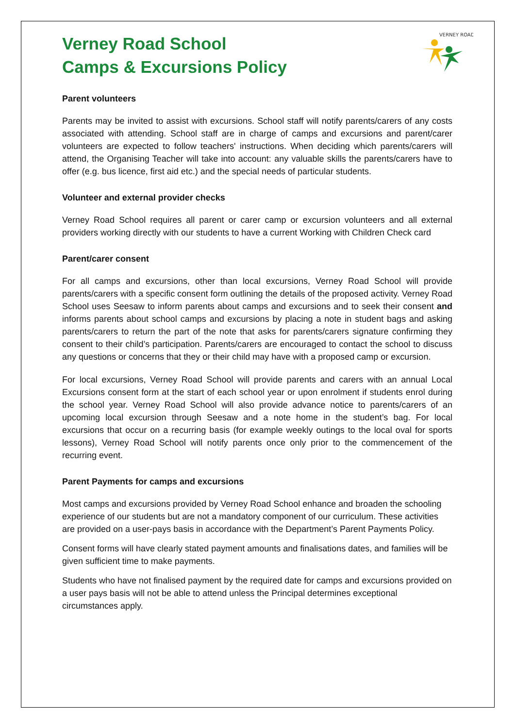VERNEY ROAD
Verney Road School
Camps & Excursions Policy
Parent volunteers
Parents may be invited to assist with excursions. School staff will notify parents/carers of any costs associated with attending. School staff are in charge of camps and excursions and parent/carer volunteers are expected to follow teachers' instructions. When deciding which parents/carers will attend, the Organising Teacher will take into account: any valuable skills the parents/carers have to offer (e.g. bus licence, first aid etc.) and the special needs of particular students.
Volunteer and external provider checks
Verney Road School requires all parent or carer camp or excursion volunteers and all external providers working directly with our students to have a current Working with Children Check card
Parent/carer consent
For all camps and excursions, other than local excursions, Verney Road School will provide parents/carers with a specific consent form outlining the details of the proposed activity. Verney Road School uses Seesaw to inform parents about camps and excursions and to seek their consent and informs parents about school camps and excursions by placing a note in student bags and asking parents/carers to return the part of the note that asks for parents/carers signature confirming they consent to their child’s participation. Parents/carers are encouraged to contact the school to discuss any questions or concerns that they or their child may have with a proposed camp or excursion.
For local excursions, Verney Road School will provide parents and carers with an annual Local Excursions consent form at the start of each school year or upon enrolment if students enrol during the school year. Verney Road School will also provide advance notice to parents/carers of an upcoming local excursion through Seesaw and a note home in the student’s bag. For local excursions that occur on a recurring basis (for example weekly outings to the local oval for sports lessons), Verney Road School will notify parents once only prior to the commencement of the recurring event.
Parent Payments for camps and excursions
Most camps and excursions provided by Verney Road School enhance and broaden the schooling experience of our students but are not a mandatory component of our curriculum. These activities are provided on a user-pays basis in accordance with the Department’s Parent Payments Policy.
Consent forms will have clearly stated payment amounts and finalisations dates, and families will be given sufficient time to make payments.
Students who have not finalised payment by the required date for camps and excursions provided on a user pays basis will not be able to attend unless the Principal determines exceptional circumstances apply.